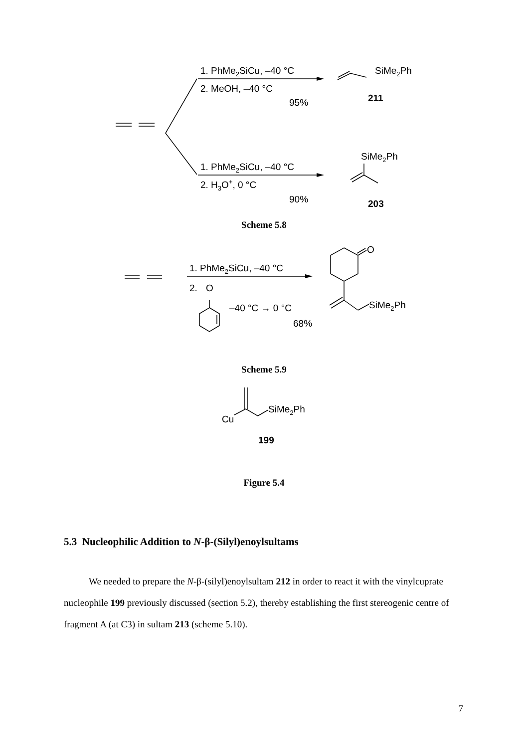1. PhMe2SiCu, –40 °C
2. MeOH, –40 °C
95%
SiMe2Ph
211
SiMe2Ph
1. PhMe2SiCu, –40 °C
2. H3O+, 0 °C
90%
203
Scheme 5.8
1. PhMe2SiCu, –40 °C
2.
O
–40 °C → 0 °C
68%
O
SiMe2Ph
Scheme 5.9
Cu
SiMe2Ph
199
Figure 5.4
5.3 Nucleophilic Addition to N-β-(Silyl)enoylsultams
We needed to prepare the N-β-(silyl)enoylsultam 212 in order to react it with the vinylcuprate nucleophile 199 previously discussed (section 5.2), thereby establishing the first stereogenic centre of fragment A (at C3) in sultam 213 (scheme 5.10).
7